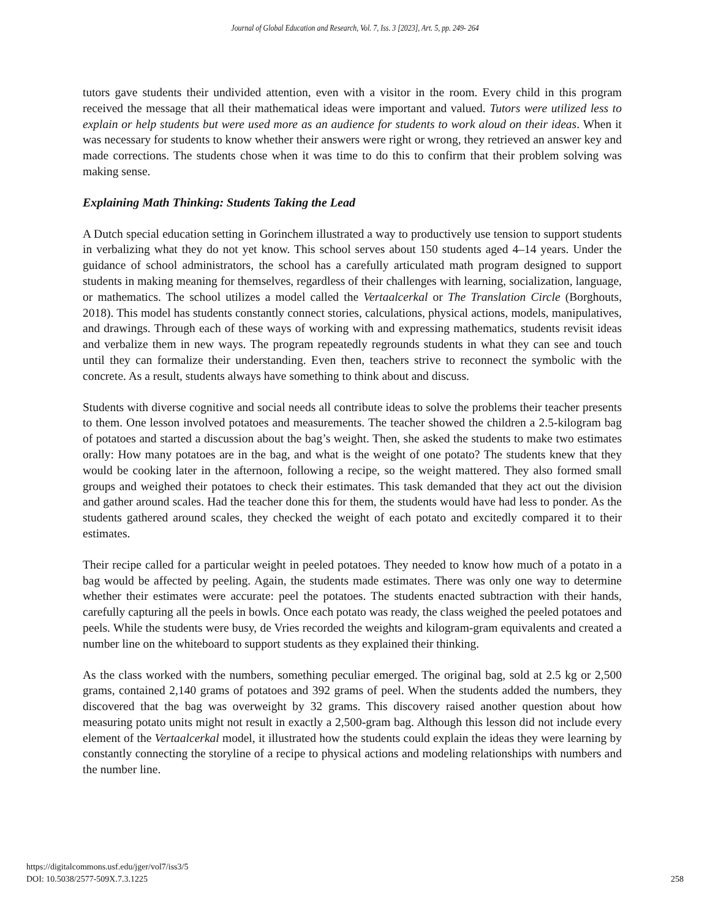Journal of Global Education and Research, Vol. 7, Iss. 3 [2023], Art. 5, pp. 249- 264
tutors gave students their undivided attention, even with a visitor in the room. Every child in this program received the message that all their mathematical ideas were important and valued. Tutors were utilized less to explain or help students but were used more as an audience for students to work aloud on their ideas. When it was necessary for students to know whether their answers were right or wrong, they retrieved an answer key and made corrections. The students chose when it was time to do this to confirm that their problem solving was making sense.
Explaining Math Thinking: Students Taking the Lead
A Dutch special education setting in Gorinchem illustrated a way to productively use tension to support students in verbalizing what they do not yet know. This school serves about 150 students aged 4–14 years. Under the guidance of school administrators, the school has a carefully articulated math program designed to support students in making meaning for themselves, regardless of their challenges with learning, socialization, language, or mathematics. The school utilizes a model called the Vertaalcerkal or The Translation Circle (Borghouts, 2018). This model has students constantly connect stories, calculations, physical actions, models, manipulatives, and drawings. Through each of these ways of working with and expressing mathematics, students revisit ideas and verbalize them in new ways. The program repeatedly regrounds students in what they can see and touch until they can formalize their understanding. Even then, teachers strive to reconnect the symbolic with the concrete. As a result, students always have something to think about and discuss.
Students with diverse cognitive and social needs all contribute ideas to solve the problems their teacher presents to them. One lesson involved potatoes and measurements. The teacher showed the children a 2.5-kilogram bag of potatoes and started a discussion about the bag’s weight. Then, she asked the students to make two estimates orally: How many potatoes are in the bag, and what is the weight of one potato? The students knew that they would be cooking later in the afternoon, following a recipe, so the weight mattered. They also formed small groups and weighed their potatoes to check their estimates. This task demanded that they act out the division and gather around scales. Had the teacher done this for them, the students would have had less to ponder. As the students gathered around scales, they checked the weight of each potato and excitedly compared it to their estimates.
Their recipe called for a particular weight in peeled potatoes. They needed to know how much of a potato in a bag would be affected by peeling. Again, the students made estimates. There was only one way to determine whether their estimates were accurate: peel the potatoes. The students enacted subtraction with their hands, carefully capturing all the peels in bowls. Once each potato was ready, the class weighed the peeled potatoes and peels. While the students were busy, de Vries recorded the weights and kilogram-gram equivalents and created a number line on the whiteboard to support students as they explained their thinking.
As the class worked with the numbers, something peculiar emerged. The original bag, sold at 2.5 kg or 2,500 grams, contained 2,140 grams of potatoes and 392 grams of peel. When the students added the numbers, they discovered that the bag was overweight by 32 grams. This discovery raised another question about how measuring potato units might not result in exactly a 2,500-gram bag. Although this lesson did not include every element of the Vertaalcerkal model, it illustrated how the students could explain the ideas they were learning by constantly connecting the storyline of a recipe to physical actions and modeling relationships with numbers and the number line.
https://digitalcommons.usf.edu/jger/vol7/iss3/5
DOI: 10.5038/2577-509X.7.3.1225
258